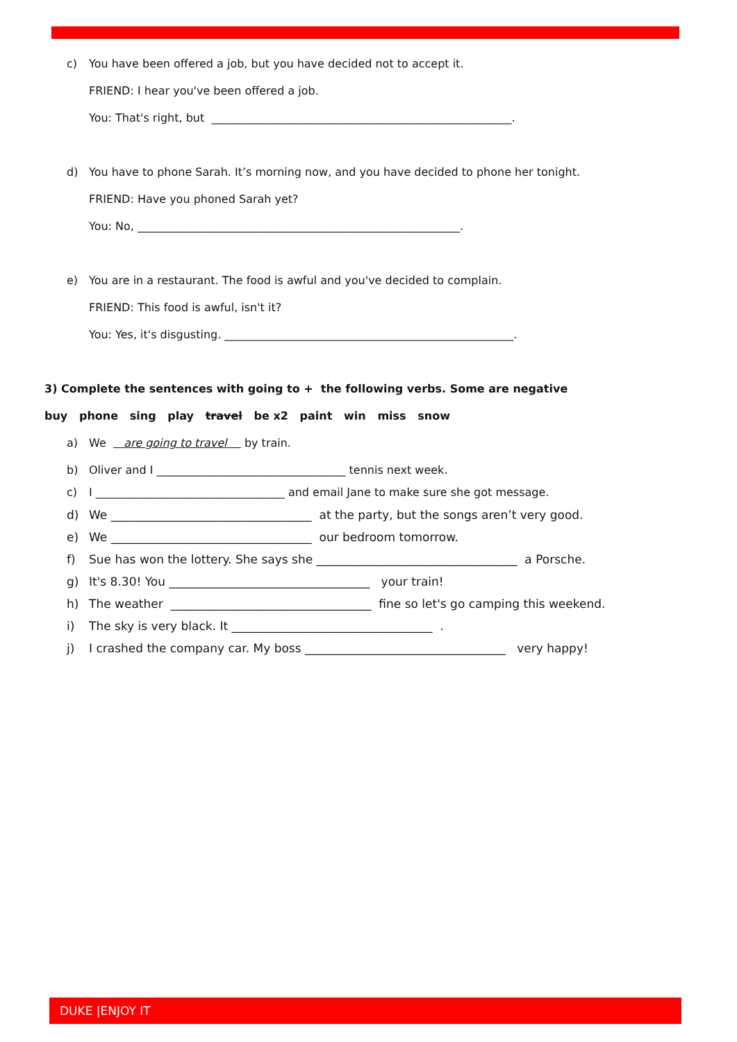c) You have been offered a job, but you have decided not to accept it.
FRIEND: I hear you've been offered a job.
You: That's right, but ______________________________________________________.
d) You have to phone Sarah. It’s morning now, and you have decided to phone her tonight.
FRIEND: Have you phoned Sarah yet?
You: No, __________________________________________________________.
e) You are in a restaurant. The food is awful and you've decided to complain.
FRIEND: This food is awful, isn't it?
You: Yes, it's disgusting. ____________________________________________________.
3) Complete the sentences with going to + the following verbs. Some are negative
buy phone sing play travel be x2 paint win miss snow
a) We are going to travel by train.
b) Oliver and I __________________________________ tennis next week.
c) I __________________________________ and email Jane to make sure she got message.
d) We __________________________________ at the party, but the songs aren’t very good.
e) We __________________________________ our bedroom tomorrow.
f) Sue has won the lottery. She says she __________________________________ a Porsche.
g) It's 8.30! You __________________________________ your train!
h) The weather __________________________________ fine so let's go camping this weekend.
i) The sky is very black. It __________________________________ .
j) I crashed the company car. My boss __________________________________ very happy!
DUKE |ENJOY IT